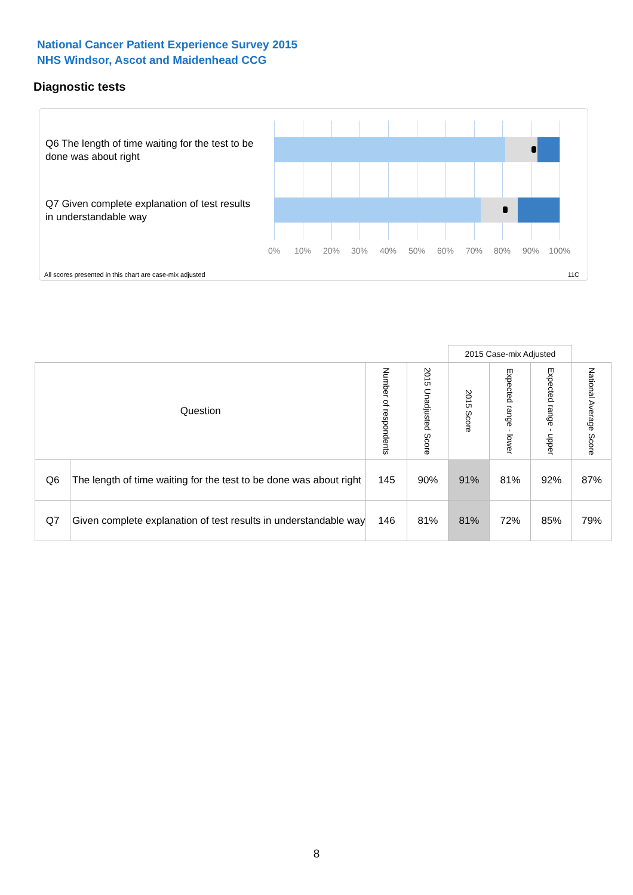National Cancer Patient Experience Survey 2015
NHS Windsor, Ascot and Maidenhead CCG
Diagnostic tests
Q6 The length of time waiting for the test to be done was about right
Q7 Given complete explanation of test results in understandable way
0% 10% 20% 30% 40% 50% 60% 70% 80% 90% 100%
All scores presented in this chart are case-mix adjusted
11C
| | | | | 2015 Case-mix Adjusted | | | |
| --- | --- | --- | --- | --- | --- | --- | --- |
| Question | | Number of respondents | 2015 Unadjusted Score | 2015 Score | Expected range - lower | Expected range - upper | National Average Score |
| Q6 | The length of time waiting for the test to be done was about right | 145 | 90% | 91% | 81% | 92% | 87% |
| Q7 | Given complete explanation of test results in understandable way | 146 | 81% | 81% | 72% | 85% | 79% |
8